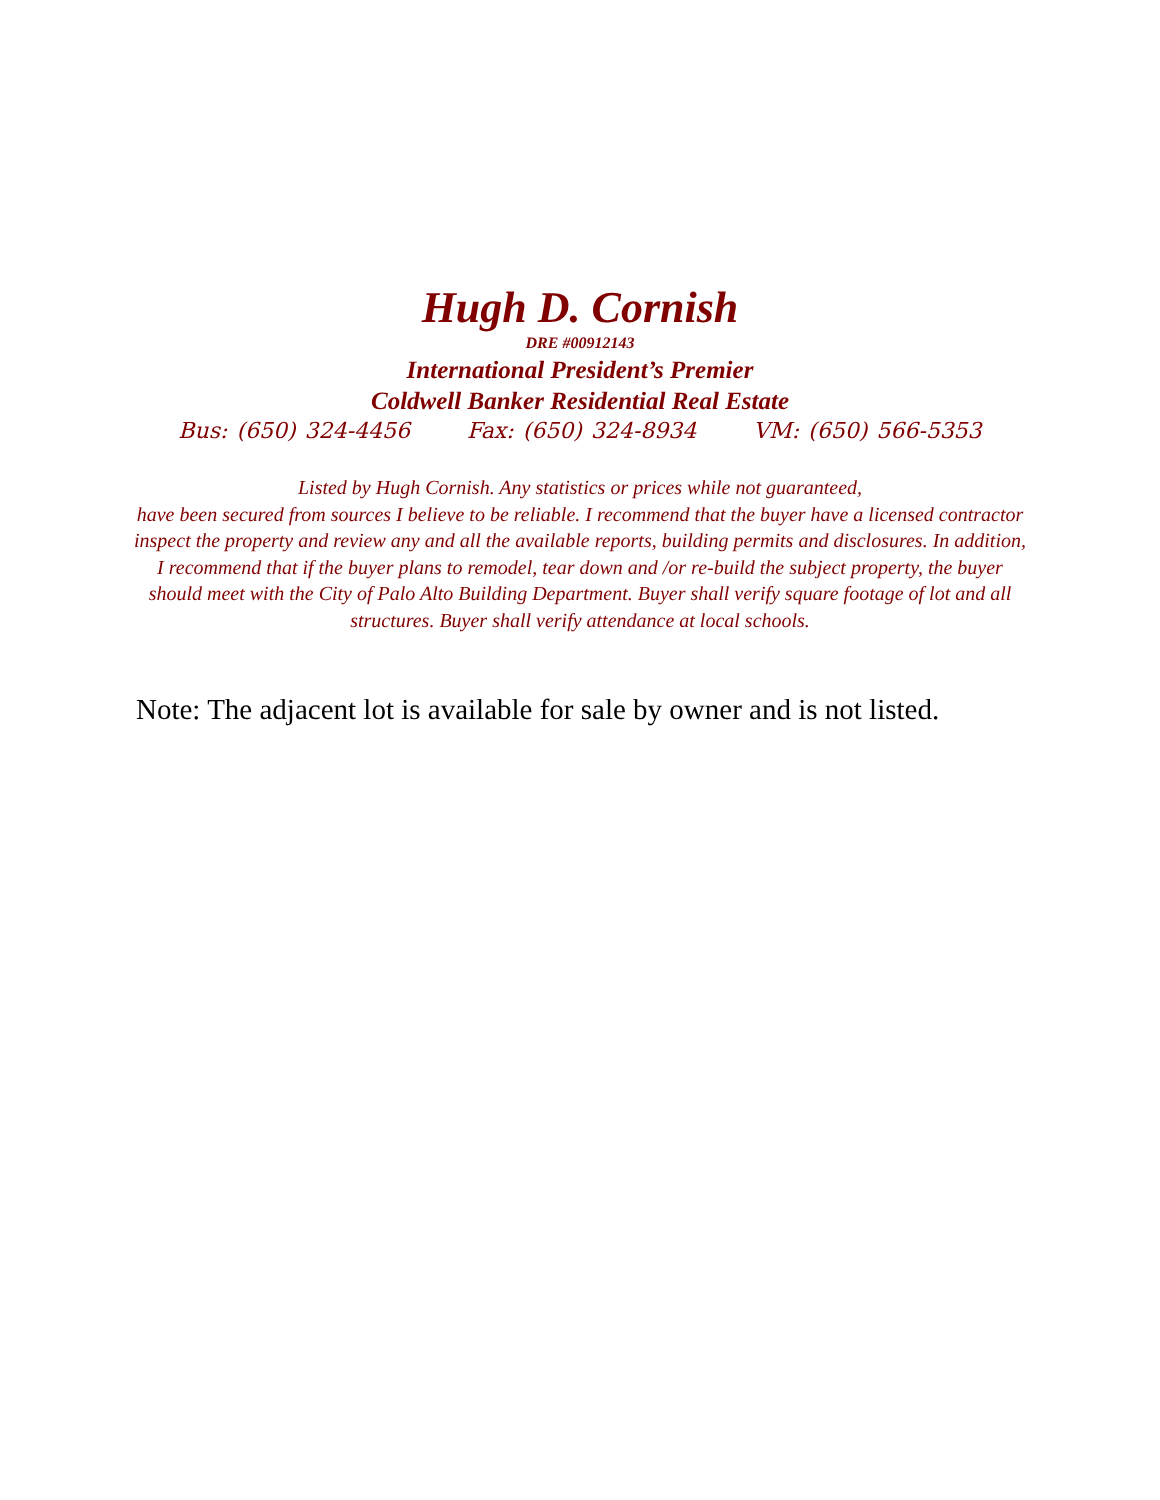Hugh D. Cornish
DRE #00912143
International President’s Premier
Coldwell Banker Residential Real Estate
Bus: (650) 324-4456 Fax: (650) 324-8934 VM: (650) 566-5353
Listed by Hugh Cornish. Any statistics or prices while not guaranteed,
have been secured from sources I believe to be reliable. I recommend that the buyer have a licensed contractor inspect the property and review any and all the available reports, building permits and disclosures. In addition, I recommend that if the buyer plans to remodel, tear down and /or re-build the subject property, the buyer should meet with the City of Palo Alto Building Department. Buyer shall verify square footage of lot and all structures. Buyer shall verify attendance at local schools.
Note: The adjacent lot is available for sale by owner and is not listed.